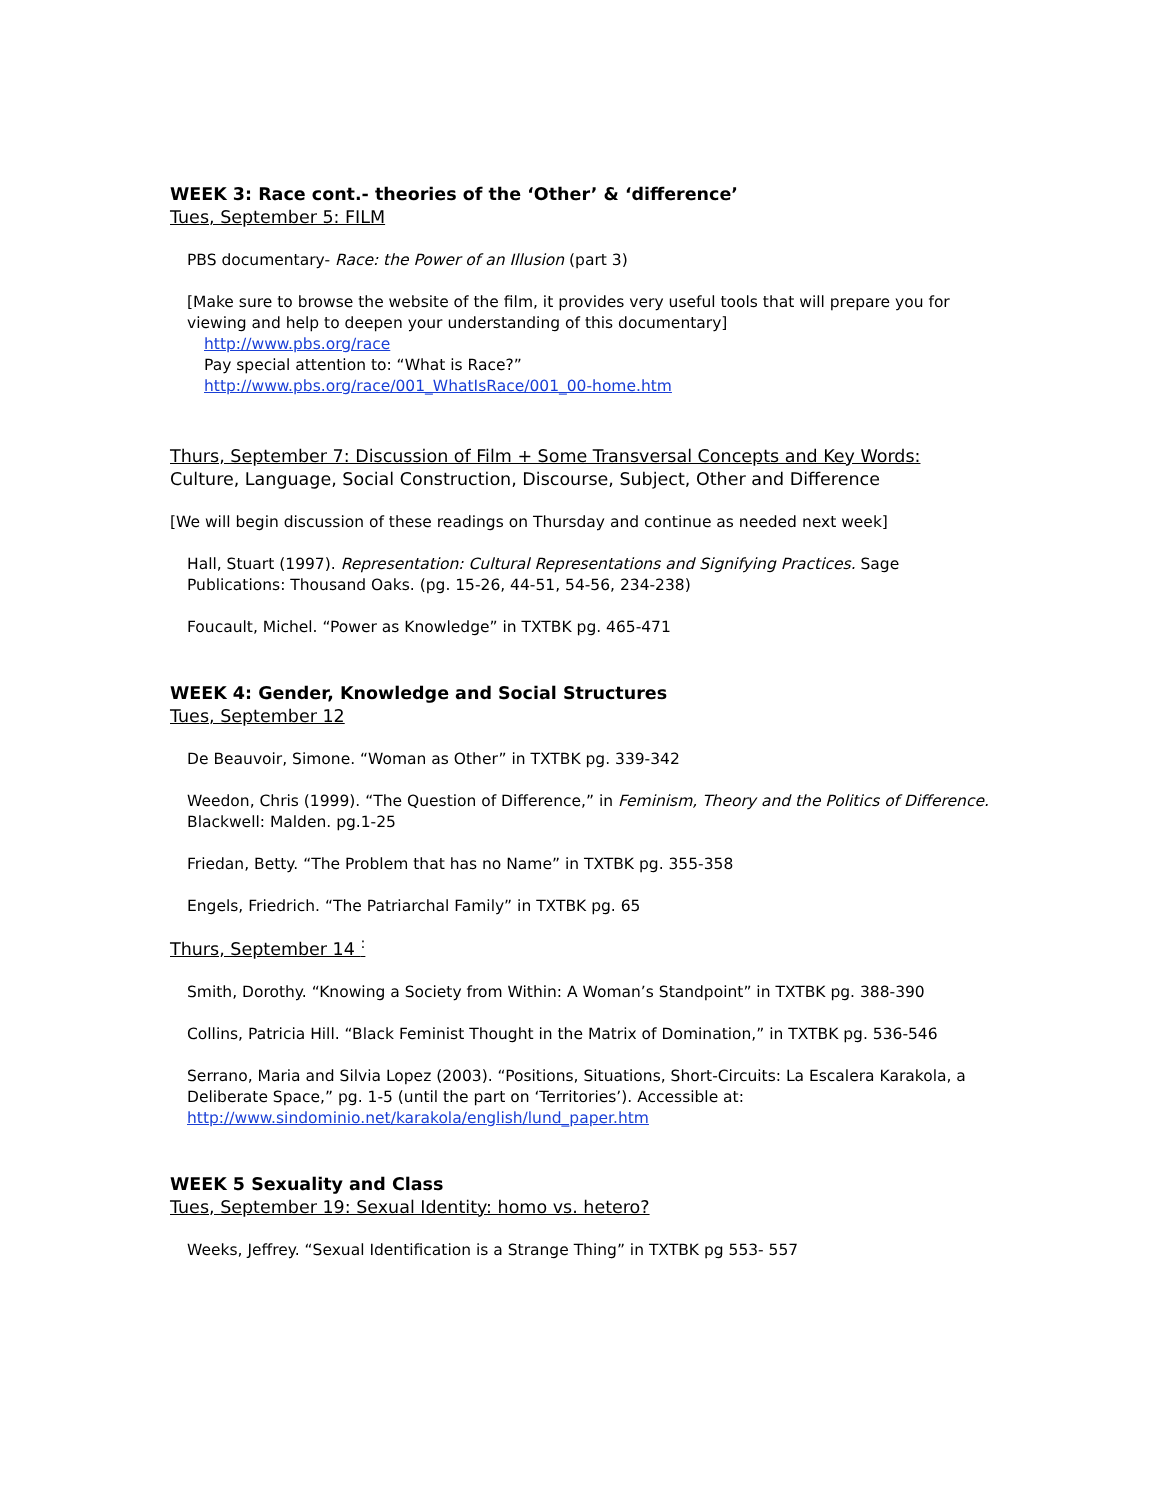WEEK 3: Race cont.- theories of the ‘Other’ & ‘difference’
Tues, September 5: FILM
PBS documentary- Race: the Power of an Illusion (part 3)
[Make sure to browse the website of the film, it provides very useful tools that will prepare you for viewing and help to deepen your understanding of this documentary]
http://www.pbs.org/race
Pay special attention to: “What is Race?”
http://www.pbs.org/race/001_WhatIsRace/001_00-home.htm
Thurs, September 7: Discussion of Film + Some Transversal Concepts and Key Words:
Culture, Language, Social Construction, Discourse, Subject, Other and Difference
[We will begin discussion of these readings on Thursday and continue as needed next week]
Hall, Stuart (1997). Representation: Cultural Representations and Signifying Practices. Sage Publications: Thousand Oaks. (pg. 15-26, 44-51, 54-56, 234-238)
Foucault, Michel. “Power as Knowledge” in TXTBK pg. 465-471
WEEK 4: Gender, Knowledge and Social Structures
Tues, September 12
De Beauvoir, Simone. “Woman as Other” in TXTBK pg. 339-342
Weedon, Chris (1999). “The Question of Difference,” in Feminism, Theory and the Politics of Difference. Blackwell: Malden. pg.1-25
Friedan, Betty. “The Problem that has no Name” in TXTBK pg. 355-358
Engels, Friedrich. “The Patriarchal Family” in TXTBK pg. 65
Thurs, September 14 <sup>:</sup>
Smith, Dorothy. “Knowing a Society from Within: A Woman’s Standpoint” in TXTBK pg. 388-390
Collins, Patricia Hill. “Black Feminist Thought in the Matrix of Domination,” in TXTBK pg. 536-546
Serrano, Maria and Silvia Lopez (2003). “Positions, Situations, Short-Circuits: La Escalera Karakola, a Deliberate Space,” pg. 1-5 (until the part on ‘Territories’). Accessible at: http://www.sindominio.net/karakola/english/lund_paper.htm
WEEK 5 Sexuality and Class
Tues, September 19: Sexual Identity: homo vs. hetero?
Weeks, Jeffrey. “Sexual Identification is a Strange Thing” in TXTBK pg 553- 557